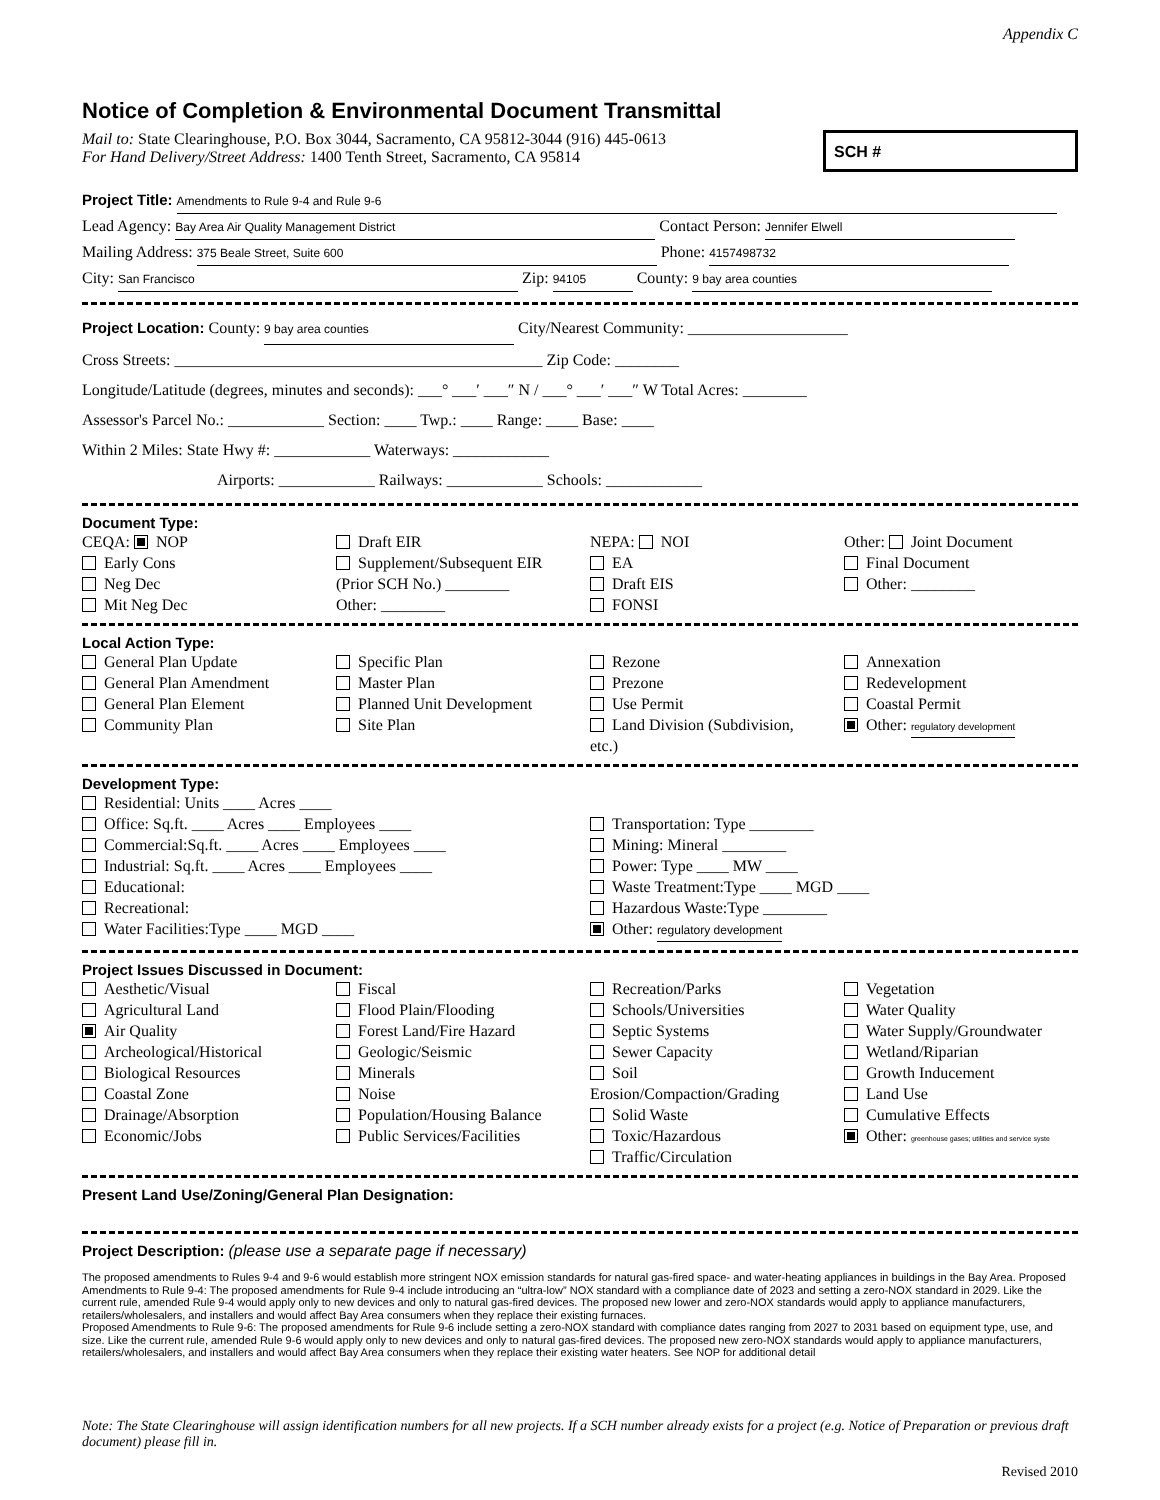Appendix C
Notice of Completion & Environmental Document Transmittal
Mail to: State Clearinghouse, P.O. Box 3044, Sacramento, CA 95812-3044 (916) 445-0613
For Hand Delivery/Street Address: 1400 Tenth Street, Sacramento, CA 95814
SCH #
Project Title: Amendments to Rule 9-4 and Rule 9-6
Lead Agency: Bay Area Air Quality Management District Contact Person: Jennifer Elwell
Mailing Address: 375 Beale Street, Suite 600 Phone: 4157498732
City: San Francisco Zip: 94105 County: 9 bay area counties
Project Location: County: 9 bay area counties City/Nearest Community: ____________________
Cross Streets: ______________________________________________ Zip Code: ________
Longitude/Latitude (degrees, minutes and seconds): ___° ___′ ___″ N / ___° ___′ ___″ W Total Acres: ________
Assessor's Parcel No.: ____________ Section: ____ Twp.: ____ Range: ____ Base: ____
Within 2 Miles: State Hwy #: ____________ Waterways: ____________
Airports: ____________ Railways: ____________ Schools: ____________
Document Type:
CEQA: NOP
Early Cons
Neg Dec
Mit Neg Dec
Draft EIR
Supplement/Subsequent EIR
(Prior SCH No.) ________
Other: ________
NEPA: NOI
EA
Draft EIS
FONSI
Other: Joint Document
Final Document
Other: ________
Local Action Type:
General Plan Update
General Plan Amendment
General Plan Element
Community Plan
Specific Plan
Master Plan
Planned Unit Development
Site Plan
Rezone
Prezone
Use Permit
Land Division (Subdivision, etc.)
Annexation
Redevelopment
Coastal Permit
Other: regulatory development
Development Type:
Residential: Units ____ Acres ____
Office: Sq.ft. ____ Acres ____ Employees ____
Commercial:Sq.ft. ____ Acres ____ Employees ____
Industrial: Sq.ft. ____ Acres ____ Employees ____
Educational:
Recreational:
Water Facilities:Type ____ MGD ____
Transportation: Type ________
Mining: Mineral ________
Power: Type ____ MW ____
Waste Treatment:Type ____ MGD ____
Hazardous Waste:Type ________
Other: regulatory development
Project Issues Discussed in Document:
Aesthetic/Visual
Agricultural Land
Air Quality
Archeological/Historical
Biological Resources
Coastal Zone
Drainage/Absorption
Economic/Jobs
Fiscal
Flood Plain/Flooding
Forest Land/Fire Hazard
Geologic/Seismic
Minerals
Noise
Population/Housing Balance
Public Services/Facilities
Recreation/Parks
Schools/Universities
Septic Systems
Sewer Capacity
Soil Erosion/Compaction/Grading
Solid Waste
Toxic/Hazardous
Traffic/Circulation
Vegetation
Water Quality
Water Supply/Groundwater
Wetland/Riparian
Growth Inducement
Land Use
Cumulative Effects
Other: greenhouse gases; utilities and service syste
Present Land Use/Zoning/General Plan Designation:
Project Description: (please use a separate page if necessary)
The proposed amendments to Rules 9-4 and 9-6 would establish more stringent NOX emission standards for natural gas-fired space- and water-heating appliances in buildings in the Bay Area. Proposed Amendments to Rule 9-4: The proposed amendments for Rule 9-4 include introducing an “ultra-low” NOX standard with a compliance date of 2023 and setting a zero-NOX standard in 2029. Like the current rule, amended Rule 9-4 would apply only to new devices and only to natural gas-fired devices. The proposed new lower and zero-NOX standards would apply to appliance manufacturers, retailers/wholesalers, and installers and would affect Bay Area consumers when they replace their existing furnaces.
Proposed Amendments to Rule 9-6: The proposed amendments for Rule 9-6 include setting a zero-NOX standard with compliance dates ranging from 2027 to 2031 based on equipment type, use, and size. Like the current rule, amended Rule 9-6 would apply only to new devices and only to natural gas-fired devices. The proposed new zero-NOX standards would apply to appliance manufacturers, retailers/wholesalers, and installers and would affect Bay Area consumers when they replace their existing water heaters. See NOP for additional detail
Note: The State Clearinghouse will assign identification numbers for all new projects. If a SCH number already exists for a project (e.g. Notice of Preparation or previous draft document) please fill in.
Revised 2010